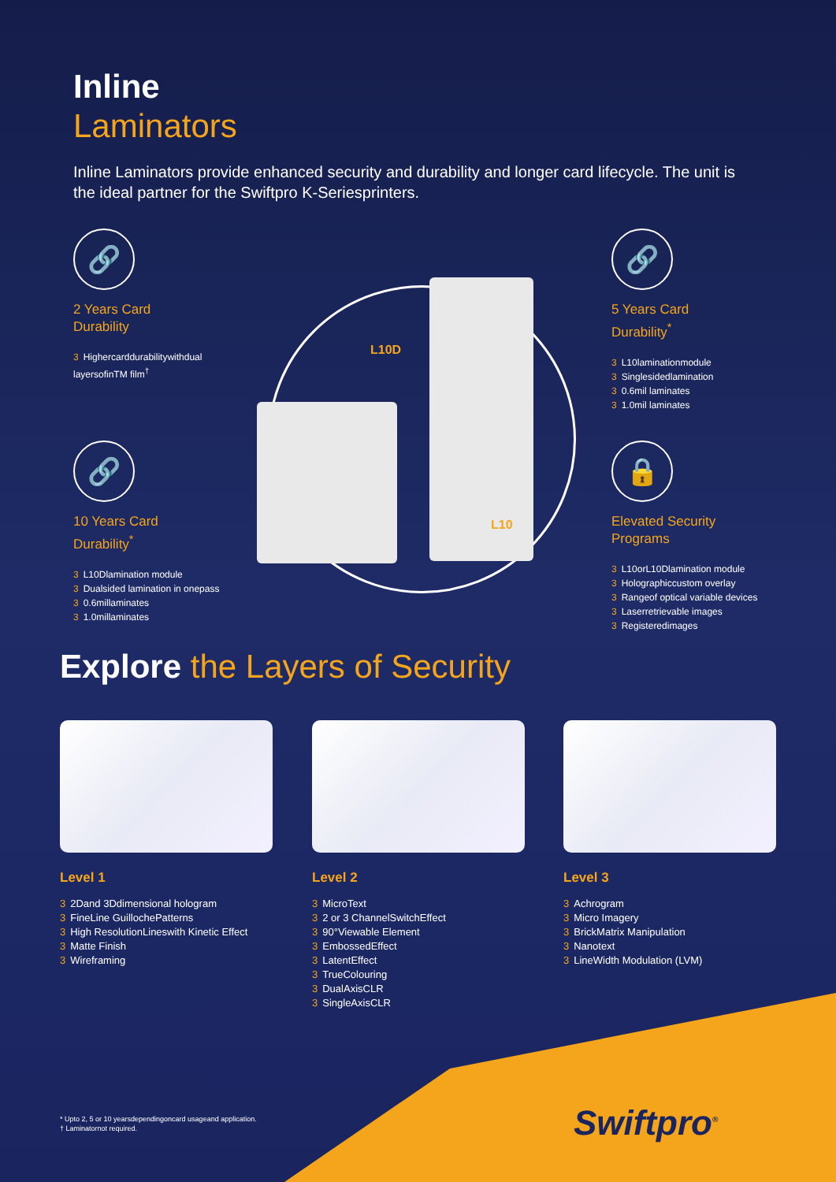Inline
Laminators
Inline Laminators provide enhanced security and durability and longer card lifecycle. The unit is the ideal partner for the Swiftpro K-Seriesprinters.
L10D
L10
🔗
2 Years Card
Durability
3 Highercarddurabilitywithdual layersofinTM film<sup>†</sup>
🔗
10 Years Card
Durability<sup>*</sup>
3 L10Dlamination module
3 Dualsided lamination in onepass
3 0.6millaminates
3 1.0millaminates
🔗
5 Years Card
Durability<sup>*</sup>
3 L10laminationmodule
3 Singlesidedlamination
3 0.6mil laminates
3 1.0mil laminates
🔒
Elevated Security
Programs
3 L10orL10Dlamination module
3 Holographiccustom overlay
3 Rangeof optical variable devices
3 Laserretrievable images
3 Registeredimages
Explore the Layers of Security
Level 1
3 2Dand 3Ddimensional hologram
3 FineLine GuillochePatterns
3 High ResolutionLineswith Kinetic Effect
3 Matte Finish
3 Wireframing
Level 2
3 MicroText
3 2 or 3 ChannelSwitchEffect
3 90°Viewable Element
3 EmbossedEffect
3 LatentEffect
3 TrueColouring
3 DualAxisCLR
3 SingleAxisCLR
Level 3
3 Achrogram
3 Micro Imagery
3 BrickMatrix Manipulation
3 Nanotext
3 LineWidth Modulation (LVM)
Swiftpro<sup>®</sup>
* Upto 2, 5 or 10 yearsdependingoncard usageand application.
† Laminatornot required.